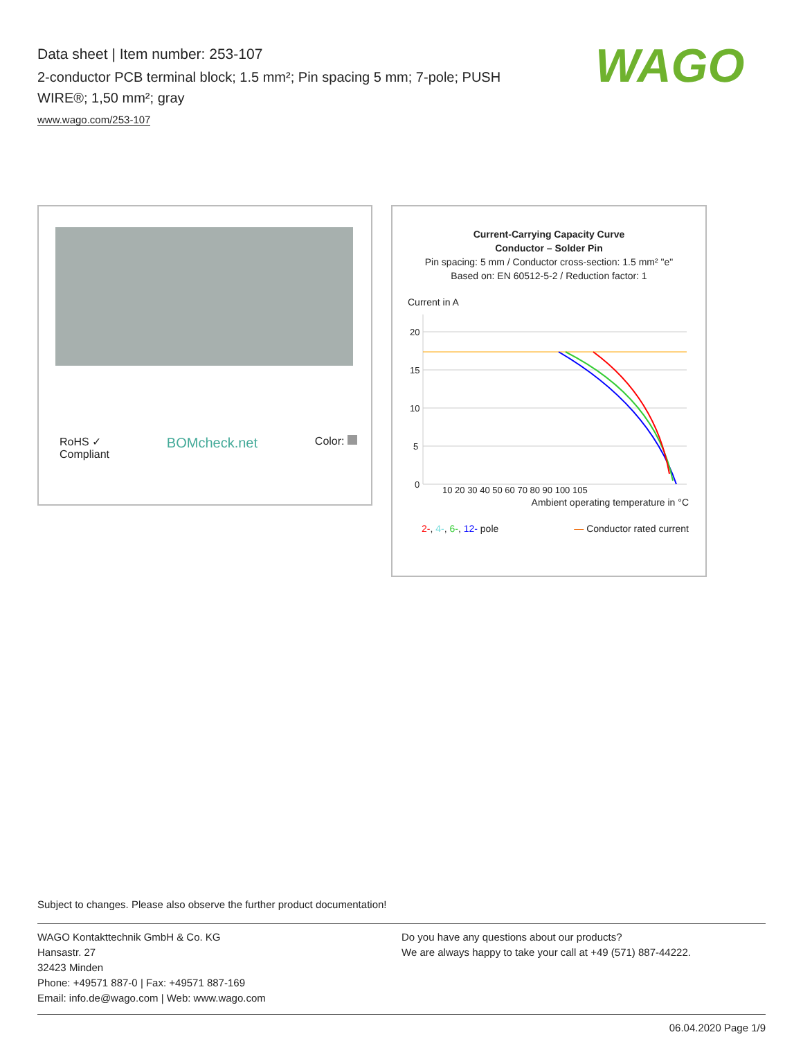Data sheet | Item number: 253-107
2-conductor PCB terminal block; 1.5 mm²; Pin spacing 5 mm; 7-pole; PUSH WIRE®; 1,50 mm²; gray
www.wago.com/253-107
WAGO
RoHS ✓
Compliant BOMcheck.net Color:
Current-Carrying Capacity Curve
Conductor – Solder Pin
Pin spacing: 5 mm / Conductor cross-section: 1.5 mm² "e"
Based on: EN 60512-5-2 / Reduction factor: 1
Current in A
20
15
10
5
0
10 20 30 40 50 60 70 80 90 100 105
Ambient operating temperature in °C
2-, 4-, 6-, 12- pole — Conductor rated current
Subject to changes. Please also observe the further product documentation!
WAGO Kontakttechnik GmbH & Co. KG
Hansastr. 27
32423 Minden
Phone: +49571 887-0 | Fax: +49571 887-169
Email: info.de@wago.com | Web: www.wago.com
Do you have any questions about our products?
We are always happy to take your call at +49 (571) 887-44222.
06.04.2020 Page 1/9